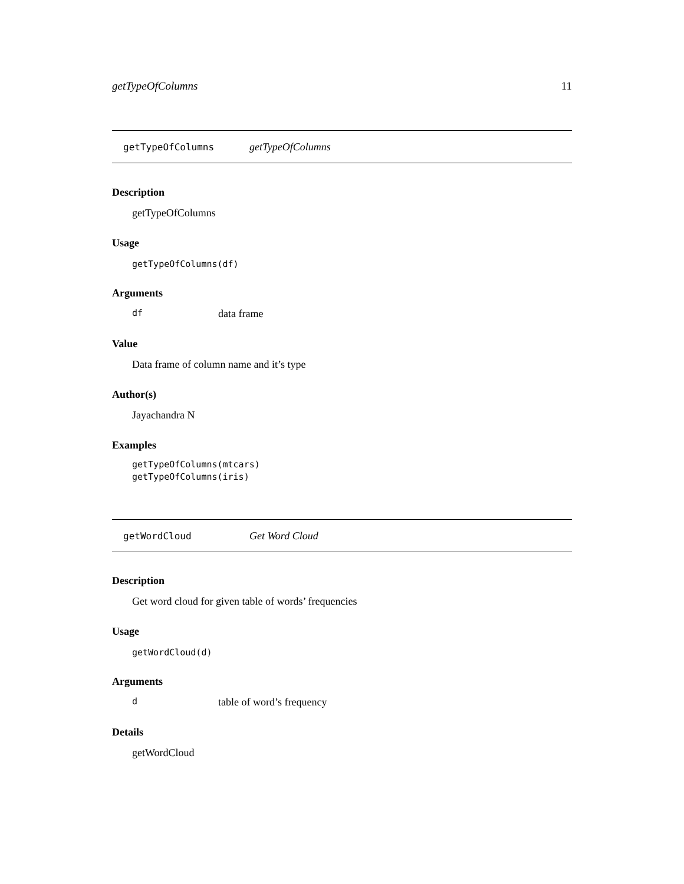getTypeOfColumns 11
getTypeOfColumns getTypeOfColumns
Description
getTypeOfColumns
Usage
getTypeOfColumns(df)
Arguments
df data frame
Value
Data frame of column name and it’s type
Author(s)
Jayachandra N
Examples
getTypeOfColumns(mtcars)
getTypeOfColumns(iris)
getWordCloud Get Word Cloud
Description
Get word cloud for given table of words’ frequencies
Usage
getWordCloud(d)
Arguments
dtable of word’s frequency
Details
getWordCloud